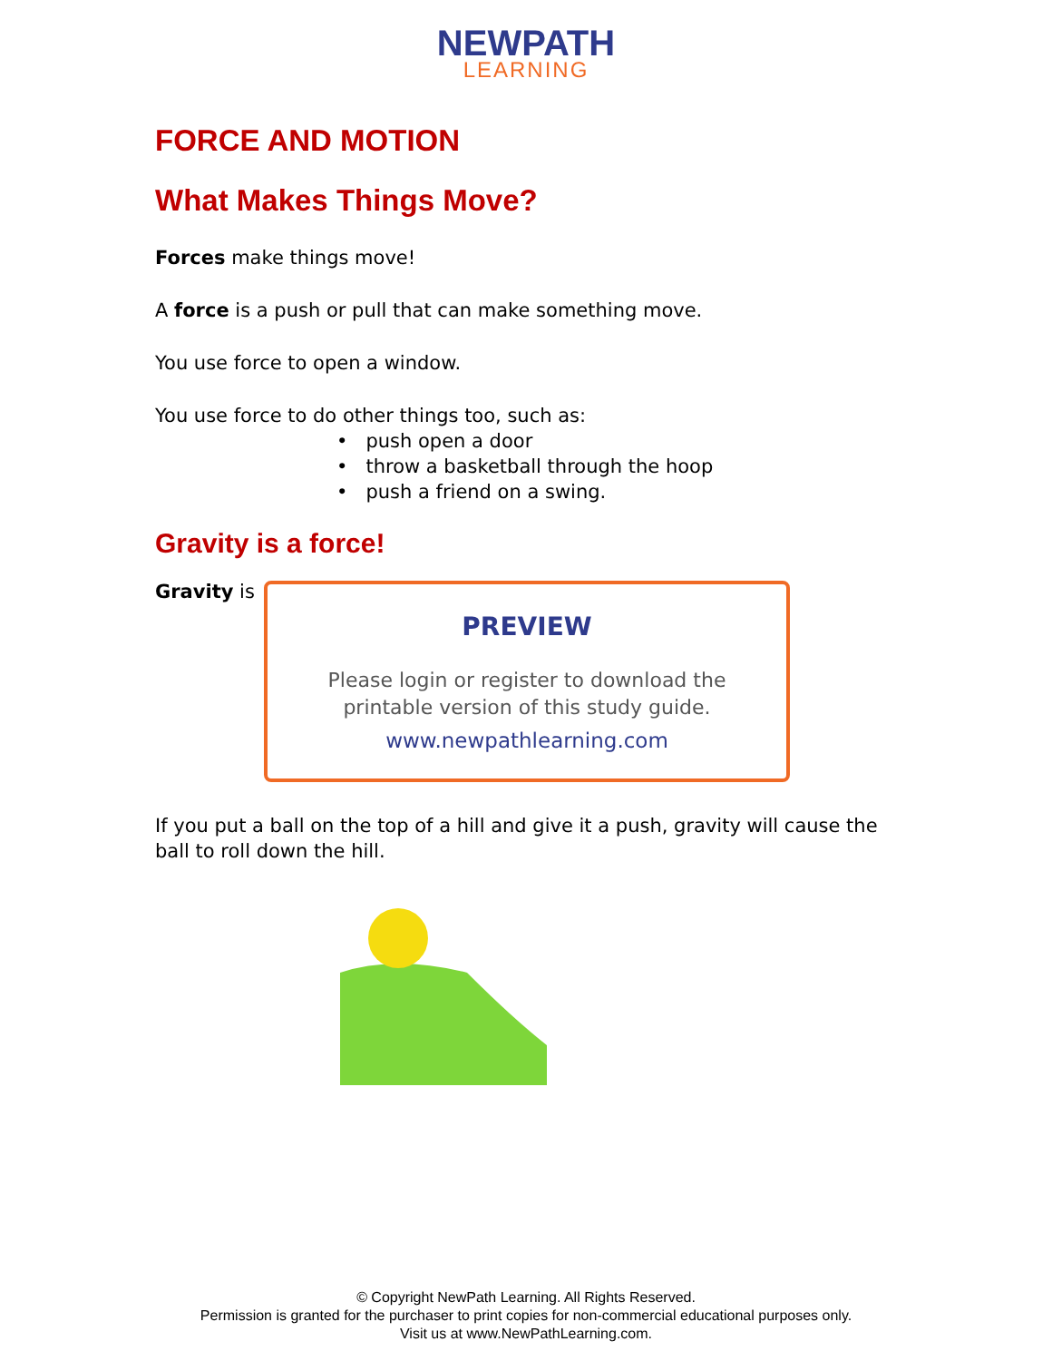NEWPATH
LEARNING
FORCE AND MOTION
What Makes Things Move?
Forces make things move!
A force is a push or pull that can make something move.
You use force to open a window.
You use force to do other things too, such as:
• push open a door
• throw a basketball through the hoop
• push a friend on a swing.
Gravity is a force!
Gravity is
If you put a ball on the top of a hill and give it a push, gravity will cause the ball to roll down the hill.
PREVIEW
Please login or register to download the
printable version of this study guide.
www.newpathlearning.com
© Copyright NewPath Learning. All Rights Reserved.
Permission is granted for the purchaser to print copies for non-commercial educational purposes only.
Visit us at www.NewPathLearning.com.